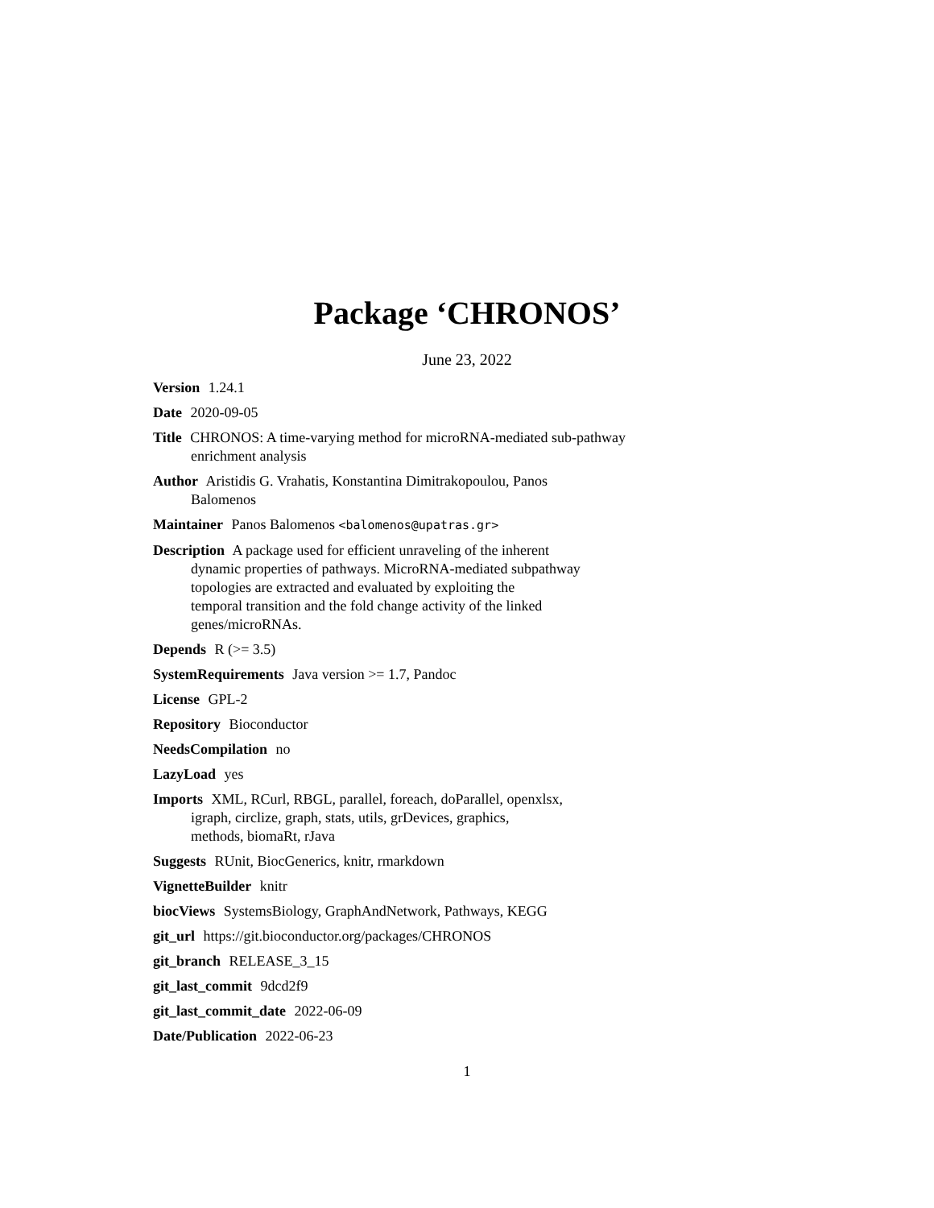Package ‘CHRONOS’
June 23, 2022
Version 1.24.1
Date 2020-09-05
Title CHRONOS: A time-varying method for microRNA-mediated sub-pathway
enrichment analysis
Author Aristidis G. Vrahatis, Konstantina Dimitrakopoulou, Panos
Balomenos
Maintainer Panos Balomenos <balomenos@upatras.gr>
Description A package used for efficient unraveling of the inherent
dynamic properties of pathways. MicroRNA-mediated subpathway
topologies are extracted and evaluated by exploiting the
temporal transition and the fold change activity of the linked
genes/microRNAs.
Depends R (>= 3.5)
SystemRequirements Java version >= 1.7, Pandoc
License GPL-2
Repository Bioconductor
NeedsCompilation no
LazyLoad yes
Imports XML, RCurl, RBGL, parallel, foreach, doParallel, openxlsx,
igraph, circlize, graph, stats, utils, grDevices, graphics,
methods, biomaRt, rJava
Suggests RUnit, BiocGenerics, knitr, rmarkdown
VignetteBuilder knitr
biocViews SystemsBiology, GraphAndNetwork, Pathways, KEGG
git_url https://git.bioconductor.org/packages/CHRONOS
git_branch RELEASE_3_15
git_last_commit 9dcd2f9
git_last_commit_date 2022-06-09
Date/Publication 2022-06-23
1